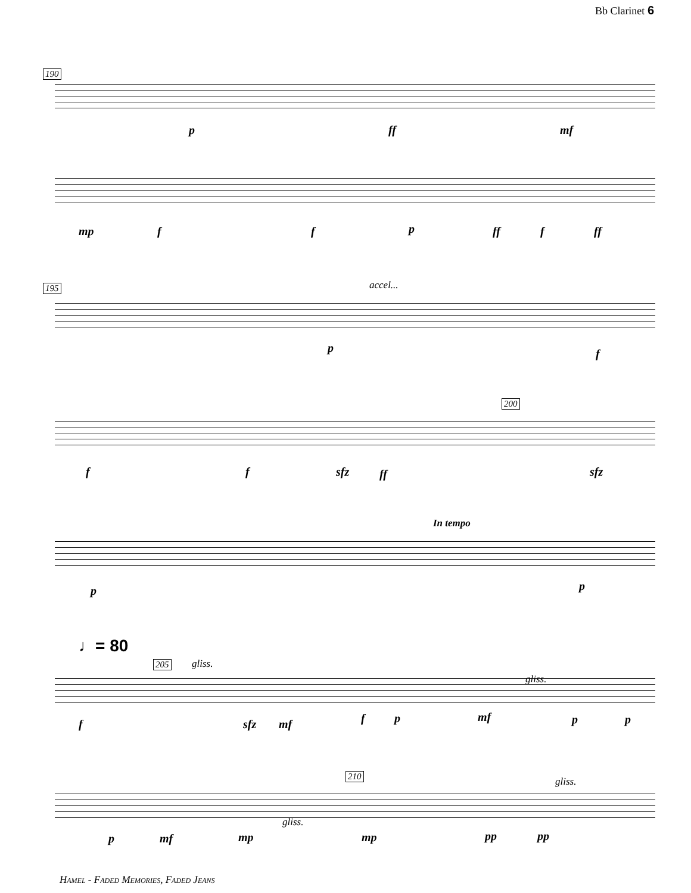Bb Clarinet 6
190
p ff mf
mp f f p ff f ff
195 accel...
p f
200
f f sfz ff sfz
In tempo
p p
♩= 80
205 gliss.
gliss.
f sfz mf f p mf p p
210 gliss.
gliss.
p mf mp mp pp pp
Hamel - Faded Memories, Faded Jeans